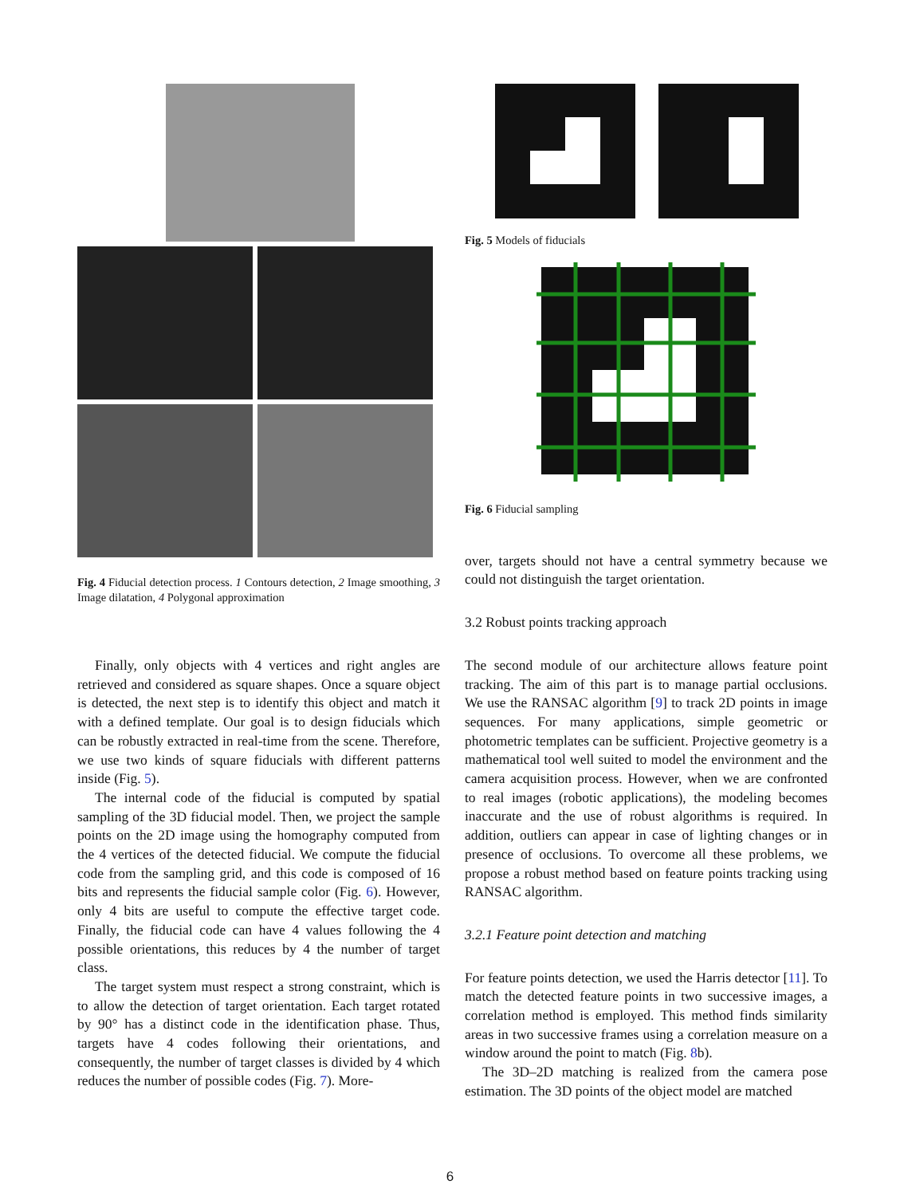Fig. 4 Fiducial detection process. 1 Contours detection, 2 Image smoothing, 3 Image dilatation, 4 Polygonal approximation
Finally, only objects with 4 vertices and right angles are retrieved and considered as square shapes. Once a square object is detected, the next step is to identify this object and match it with a defined template. Our goal is to design fiducials which can be robustly extracted in real-time from the scene. Therefore, we use two kinds of square fiducials with different patterns inside (Fig. 5).
The internal code of the fiducial is computed by spatial sampling of the 3D fiducial model. Then, we project the sample points on the 2D image using the homography computed from the 4 vertices of the detected fiducial. We compute the fiducial code from the sampling grid, and this code is composed of 16 bits and represents the fiducial sample color (Fig. 6). However, only 4 bits are useful to compute the effective target code. Finally, the fiducial code can have 4 values following the 4 possible orientations, this reduces by 4 the number of target class.
The target system must respect a strong constraint, which is to allow the detection of target orientation. Each target rotated by 90° has a distinct code in the identification phase. Thus, targets have 4 codes following their orientations, and consequently, the number of target classes is divided by 4 which reduces the number of possible codes (Fig. 7). More-
Fig. 5 Models of fiducials
Fig. 6 Fiducial sampling
over, targets should not have a central symmetry because we could not distinguish the target orientation.
3.2 Robust points tracking approach
The second module of our architecture allows feature point tracking. The aim of this part is to manage partial occlusions. We use the RANSAC algorithm [9] to track 2D points in image sequences. For many applications, simple geometric or photometric templates can be sufficient. Projective geometry is a mathematical tool well suited to model the environment and the camera acquisition process. However, when we are confronted to real images (robotic applications), the modeling becomes inaccurate and the use of robust algorithms is required. In addition, outliers can appear in case of lighting changes or in presence of occlusions. To overcome all these problems, we propose a robust method based on feature points tracking using RANSAC algorithm.
3.2.1 Feature point detection and matching
For feature points detection, we used the Harris detector [11]. To match the detected feature points in two successive images, a correlation method is employed. This method finds similarity areas in two successive frames using a correlation measure on a window around the point to match (Fig. 8b).
The 3D–2D matching is realized from the camera pose estimation. The 3D points of the object model are matched
6